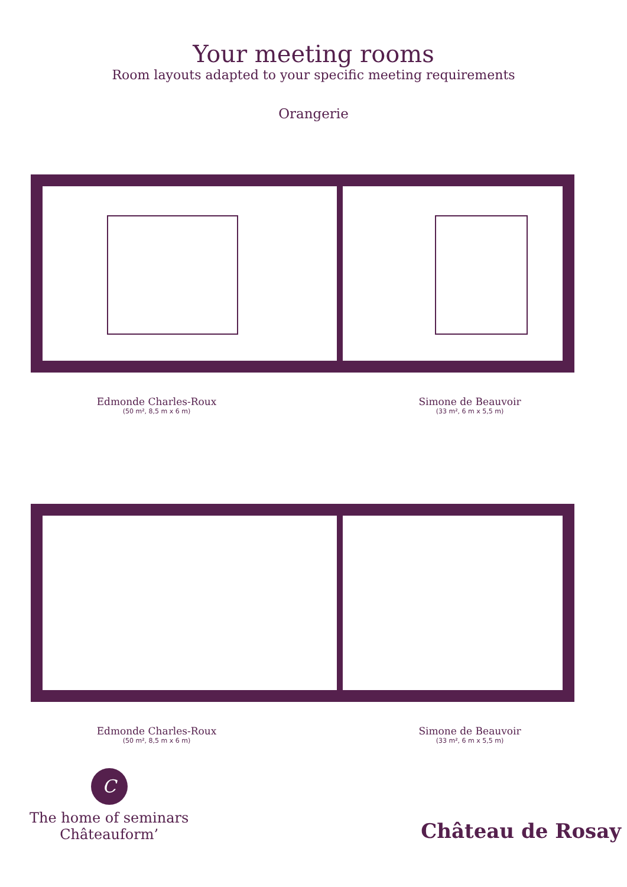Your meeting rooms
Room layouts adapted to your specific meeting requirements
Orangerie
Edmonde Charles-Roux
(50 m², 8,5 m x 6 m)
Simone de Beauvoir
(33 m², 6 m x 5,5 m)
Edmonde Charles-Roux
(50 m², 8,5 m x 6 m)
Simone de Beauvoir
(33 m², 6 m x 5,5 m)
C
The home of seminars
Châteauform’
Château de Rosay